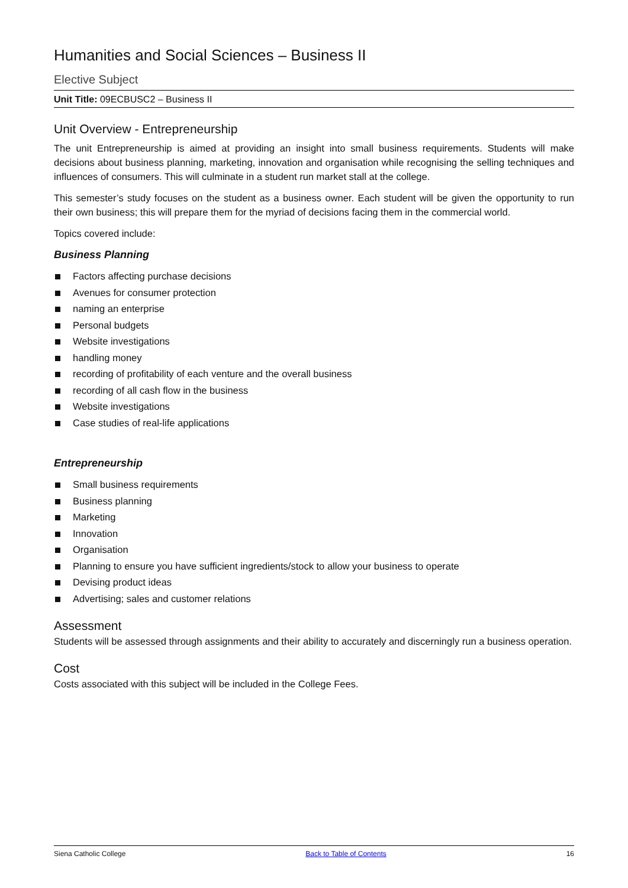Humanities and Social Sciences – Business II
Elective Subject
Unit Title: 09ECBUSC2 – Business II
Unit Overview - Entrepreneurship
The unit Entrepreneurship is aimed at providing an insight into small business requirements. Students will make decisions about business planning, marketing, innovation and organisation while recognising the selling techniques and influences of consumers. This will culminate in a student run market stall at the college.
This semester’s study focuses on the student as a business owner. Each student will be given the opportunity to run their own business; this will prepare them for the myriad of decisions facing them in the commercial world.
Topics covered include:
Business Planning
Factors affecting purchase decisions
Avenues for consumer protection
naming an enterprise
Personal budgets
Website investigations
handling money
recording of profitability of each venture and the overall business
recording of all cash flow in the business
Website investigations
Case studies of real-life applications
Entrepreneurship
Small business requirements
Business planning
Marketing
Innovation
Organisation
Planning to ensure you have sufficient ingredients/stock to allow your business to operate
Devising product ideas
Advertising; sales and customer relations
Assessment
Students will be assessed through assignments and their ability to accurately and discerningly run a business operation.
Cost
Costs associated with this subject will be included in the College Fees.
Siena Catholic College Back to Table of Contents 16